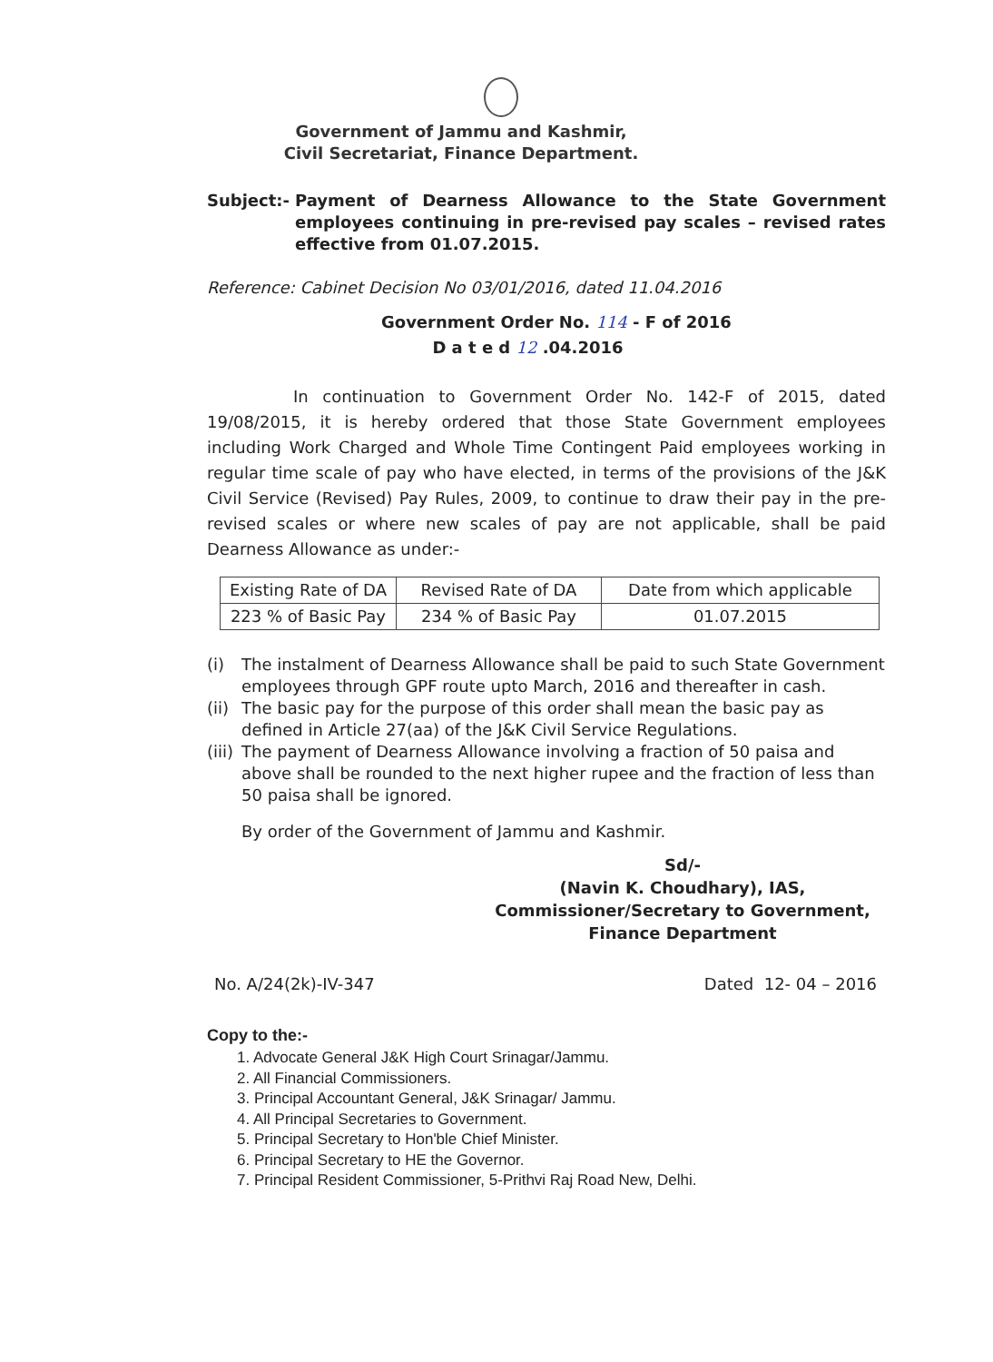Government of Jammu and Kashmir,
Civil Secretariat, Finance Department.
Subject:- Payment of Dearness Allowance to the State Government employees continuing in pre-revised pay scales – revised rates effective from 01.07.2015.
Reference: Cabinet Decision No 03/01/2016, dated 11.04.2016
Government Order No. 114 - F of 2016
D a t e d 12 .04.2016
In continuation to Government Order No. 142-F of 2015, dated 19/08/2015, it is hereby ordered that those State Government employees including Work Charged and Whole Time Contingent Paid employees working in regular time scale of pay who have elected, in terms of the provisions of the J&K Civil Service (Revised) Pay Rules, 2009, to continue to draw their pay in the pre-revised scales or where new scales of pay are not applicable, shall be paid Dearness Allowance as under:-
| Existing Rate of DA | Revised Rate of DA | Date from which applicable |
| 223 % of Basic Pay | 234 % of Basic Pay | 01.07.2015 |
(i) The instalment of Dearness Allowance shall be paid to such State Government employees through GPF route upto March, 2016 and thereafter in cash.
(ii) The basic pay for the purpose of this order shall mean the basic pay as defined in Article 27(aa) of the J&K Civil Service Regulations.
(iii) The payment of Dearness Allowance involving a fraction of 50 paisa and above shall be rounded to the next higher rupee and the fraction of less than 50 paisa shall be ignored.
By order of the Government of Jammu and Kashmir.
Sd/-
(Navin K. Choudhary), IAS,
Commissioner/Secretary to Government,
Finance Department
No. A/24(2k)-IV-347 Dated 12- 04 – 2016
Copy to the:-
1. Advocate General J&K High Court Srinagar/Jammu.
2. All Financial Commissioners.
3. Principal Accountant General, J&K Srinagar/ Jammu.
4. All Principal Secretaries to Government.
5. Principal Secretary to Hon'ble Chief Minister.
6. Principal Secretary to HE the Governor.
7. Principal Resident Commissioner, 5-Prithvi Raj Road New, Delhi.